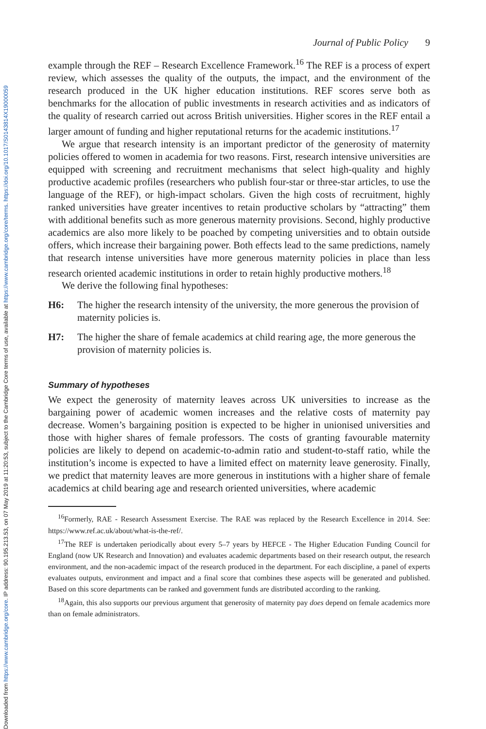Downloaded from https://www.cambridge.org/core. IP address: 90.195.213.53, on 07 May 2019 at 11:20:53, subject to the Cambridge Core terms of use, available at https://www.cambridge.org/core/terms. https://doi.org/10.1017/S0143814X19000059
Journal of Public Policy 9
example through the REF – Research Excellence Framework.<sup>16</sup> The REF is a process of expert review, which assesses the quality of the outputs, the impact, and the environment of the research produced in the UK higher education institutions. REF scores serve both as benchmarks for the allocation of public investments in research activities and as indicators of the quality of research carried out across British universities. Higher scores in the REF entail a larger amount of funding and higher reputational returns for the academic institutions.<sup>17</sup>
We argue that research intensity is an important predictor of the generosity of maternity policies offered to women in academia for two reasons. First, research intensive universities are equipped with screening and recruitment mechanisms that select high-quality and highly productive academic profiles (researchers who publish four-star or three-star articles, to use the language of the REF), or high-impact scholars. Given the high costs of recruitment, highly ranked universities have greater incentives to retain productive scholars by “attracting” them with additional benefits such as more generous maternity provisions. Second, highly productive academics are also more likely to be poached by competing universities and to obtain outside offers, which increase their bargaining power. Both effects lead to the same predictions, namely that research intense universities have more generous maternity policies in place than less research oriented academic institutions in order to retain highly productive mothers.<sup>18</sup>
We derive the following final hypotheses:
H6: The higher the research intensity of the university, the more generous the provision of maternity policies is.
H7: The higher the share of female academics at child rearing age, the more generous the provision of maternity policies is.
Summary of hypotheses
We expect the generosity of maternity leaves across UK universities to increase as the bargaining power of academic women increases and the relative costs of maternity pay decrease. Women’s bargaining position is expected to be higher in unionised universities and those with higher shares of female professors. The costs of granting favourable maternity policies are likely to depend on academic-to-admin ratio and student-to-staff ratio, while the institution’s income is expected to have a limited effect on maternity leave generosity. Finally, we predict that maternity leaves are more generous in institutions with a higher share of female academics at child bearing age and research oriented universities, where academic
<sup>16</sup> Formerly, RAE - Research Assessment Exercise. The RAE was replaced by the Research Excellence in 2014. See: https://www.ref.ac.uk/about/what-is-the-ref/.
<sup>17</sup> The REF is undertaken periodically about every 5–7 years by HEFCE - The Higher Education Funding Council for England (now UK Research and Innovation) and evaluates academic departments based on their research output, the research environment, and the non-academic impact of the research produced in the department. For each discipline, a panel of experts evaluates outputs, environment and impact and a final score that combines these aspects will be generated and published. Based on this score departments can be ranked and government funds are distributed according to the ranking.
<sup>18</sup> Again, this also supports our previous argument that generosity of maternity pay does depend on female academics more than on female administrators.